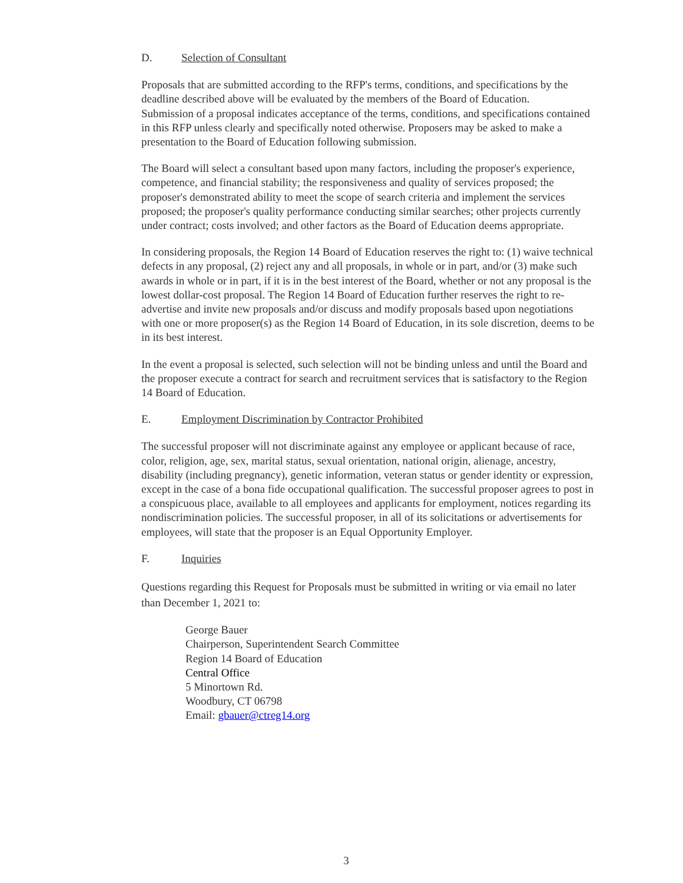D. Selection of Consultant
Proposals that are submitted according to the RFP's terms, conditions, and specifications by the deadline described above will be evaluated by the members of the Board of Education.
Submission of a proposal indicates acceptance of the terms, conditions, and specifications contained in this RFP unless clearly and specifically noted otherwise. Proposers may be asked to make a presentation to the Board of Education following submission.
The Board will select a consultant based upon many factors, including the proposer's experience, competence, and financial stability; the responsiveness and quality of services proposed; the proposer's demonstrated ability to meet the scope of search criteria and implement the services proposed; the proposer's quality performance conducting similar searches; other projects currently under contract; costs involved; and other factors as the Board of Education deems appropriate.
In considering proposals, the Region 14 Board of Education reserves the right to: (1) waive technical defects in any proposal, (2) reject any and all proposals, in whole or in part, and/or (3) make such awards in whole or in part, if it is in the best interest of the Board, whether or not any proposal is the lowest dollar-cost proposal. The Region 14 Board of Education further reserves the right to re-advertise and invite new proposals and/or discuss and modify proposals based upon negotiations with one or more proposer(s) as the Region 14 Board of Education, in its sole discretion, deems to be in its best interest.
In the event a proposal is selected, such selection will not be binding unless and until the Board and the proposer execute a contract for search and recruitment services that is satisfactory to the Region 14 Board of Education.
E. Employment Discrimination by Contractor Prohibited
The successful proposer will not discriminate against any employee or applicant because of race, color, religion, age, sex, marital status, sexual orientation, national origin, alienage, ancestry, disability (including pregnancy), genetic information, veteran status or gender identity or expression, except in the case of a bona fide occupational qualification. The successful proposer agrees to post in a conspicuous place, available to all employees and applicants for employment, notices regarding its nondiscrimination policies. The successful proposer, in all of its solicitations or advertisements for employees, will state that the proposer is an Equal Opportunity Employer.
F. Inquiries
Questions regarding this Request for Proposals must be submitted in writing or via email no later than December 1, 2021 to:
George Bauer
Chairperson, Superintendent Search Committee
Region 14 Board of Education
Central Office
5 Minortown Rd.
Woodbury, CT 06798
Email: gbauer@ctreg14.org
3